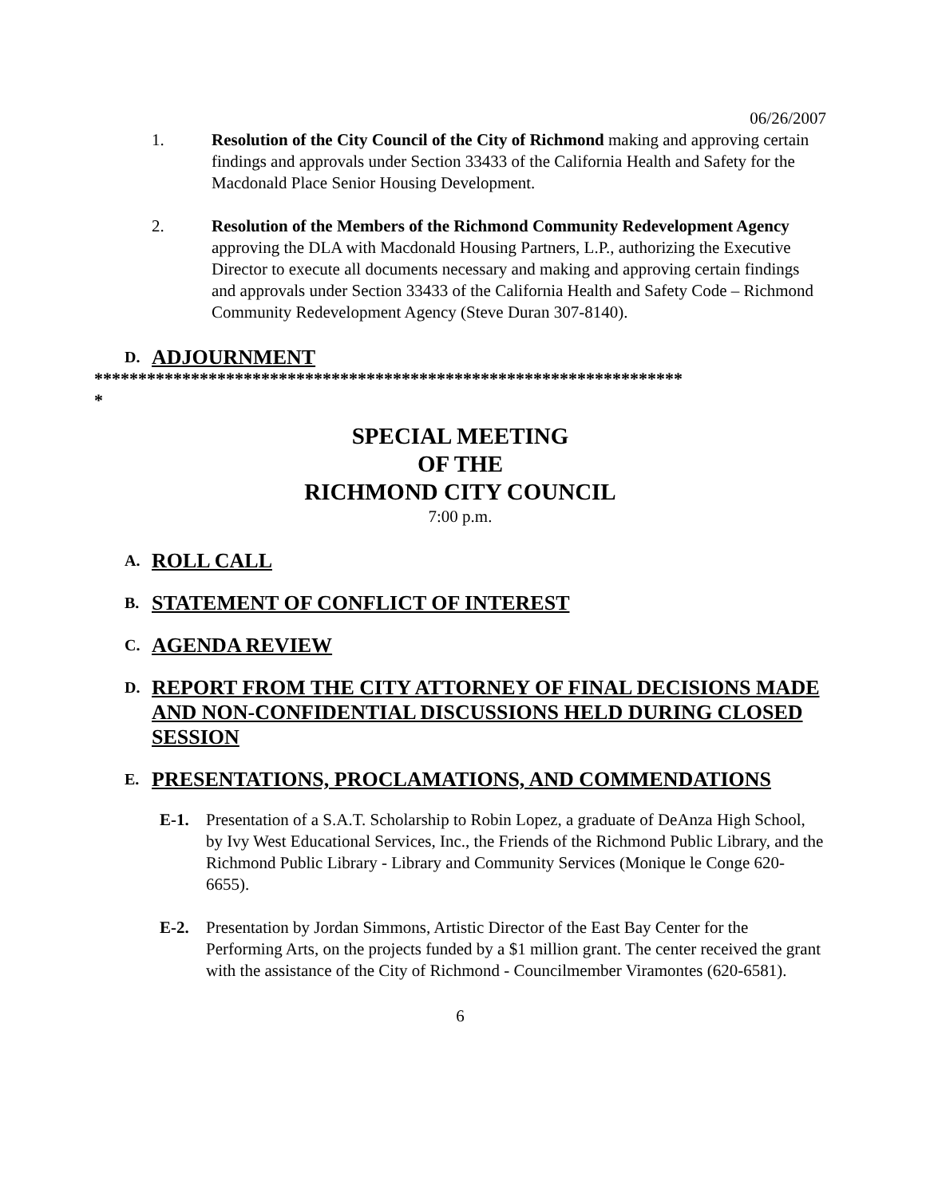06/26/2007
1. Resolution of the City Council of the City of Richmond making and approving certain findings and approvals under Section 33433 of the California Health and Safety for the Macdonald Place Senior Housing Development.
2. Resolution of the Members of the Richmond Community Redevelopment Agency approving the DLA with Macdonald Housing Partners, L.P., authorizing the Executive Director to execute all documents necessary and making and approving certain findings and approvals under Section 33433 of the California Health and Safety Code – Richmond Community Redevelopment Agency (Steve Duran 307-8140).
D. ADJOURNMENT
*******************************************************************
*
SPECIAL MEETING
OF THE
RICHMOND CITY COUNCIL
7:00 p.m.
A. ROLL CALL
B. STATEMENT OF CONFLICT OF INTEREST
C. AGENDA REVIEW
D. REPORT FROM THE CITY ATTORNEY OF FINAL DECISIONS MADE AND NON-CONFIDENTIAL DISCUSSIONS HELD DURING CLOSED SESSION
E. PRESENTATIONS, PROCLAMATIONS, AND COMMENDATIONS
E-1. Presentation of a S.A.T. Scholarship to Robin Lopez, a graduate of DeAnza High School, by Ivy West Educational Services, Inc., the Friends of the Richmond Public Library, and the Richmond Public Library - Library and Community Services (Monique le Conge 620-6655).
E-2. Presentation by Jordan Simmons, Artistic Director of the East Bay Center for the Performing Arts, on the projects funded by a $1 million grant. The center received the grant with the assistance of the City of Richmond - Councilmember Viramontes (620-6581).
6